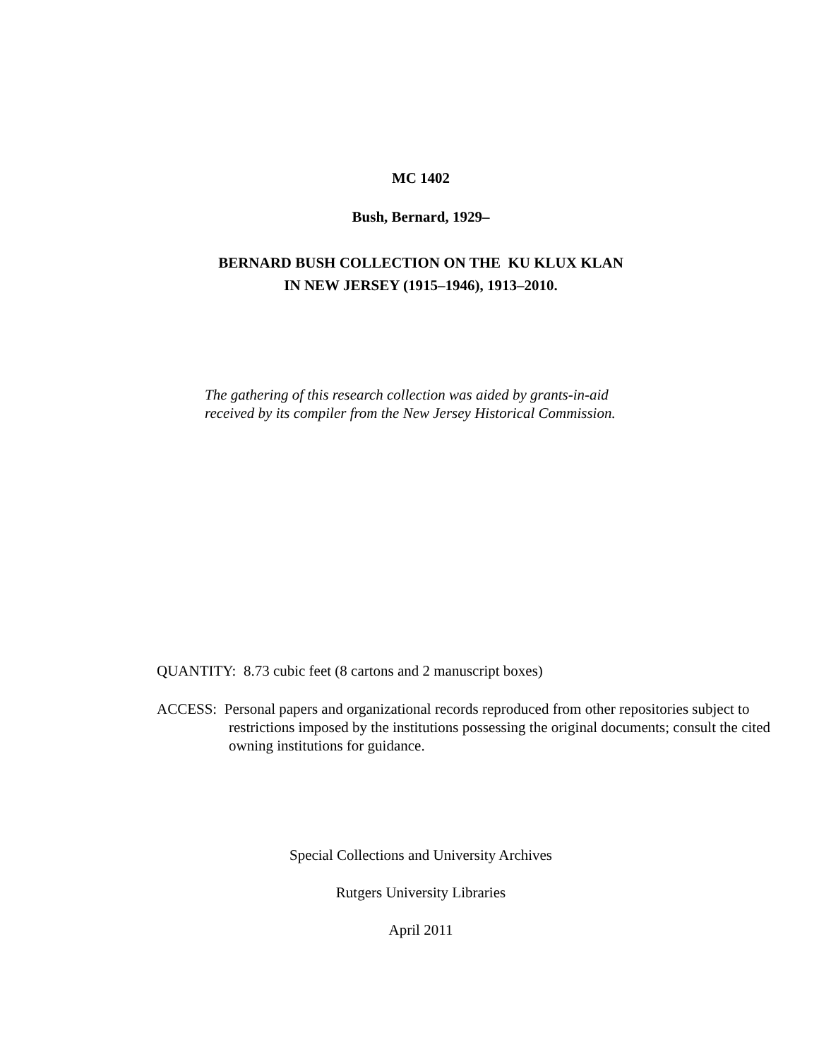MC 1402
Bush, Bernard, 1929–
BERNARD BUSH COLLECTION ON THE KU KLUX KLAN
IN NEW JERSEY (1915–1946), 1913–2010.
The gathering of this research collection was aided by grants-in-aid received by its compiler from the New Jersey Historical Commission.
QUANTITY: 8.73 cubic feet (8 cartons and 2 manuscript boxes)
ACCESS: Personal papers and organizational records reproduced from other repositories subject to restrictions imposed by the institutions possessing the original documents; consult the cited owning institutions for guidance.
Special Collections and University Archives
Rutgers University Libraries
April 2011